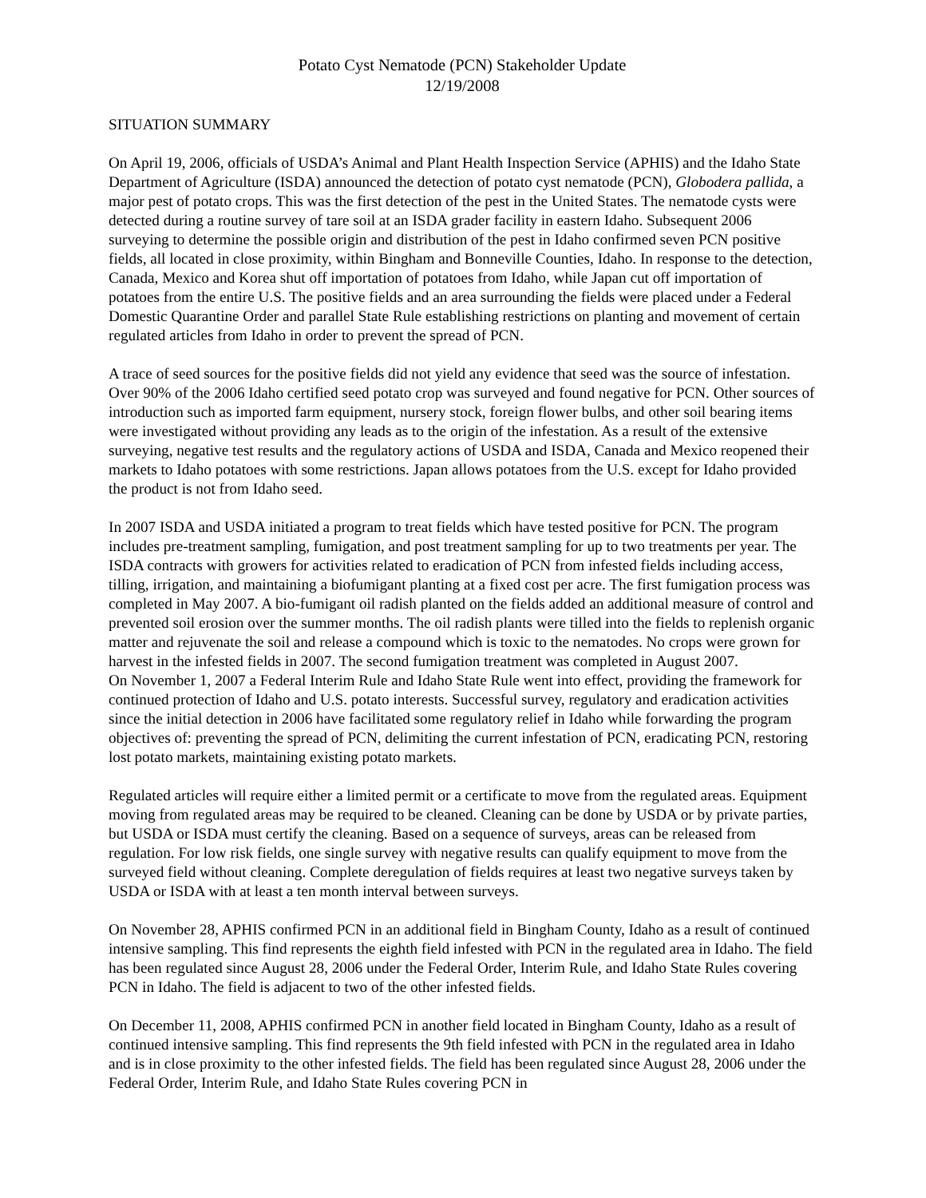Potato Cyst Nematode (PCN) Stakeholder Update
12/19/2008
SITUATION SUMMARY
On April 19, 2006, officials of USDA’s Animal and Plant Health Inspection Service (APHIS) and the Idaho State Department of Agriculture (ISDA) announced the detection of potato cyst nematode (PCN), Globodera pallida, a major pest of potato crops. This was the first detection of the pest in the United States. The nematode cysts were detected during a routine survey of tare soil at an ISDA grader facility in eastern Idaho. Subsequent 2006 surveying to determine the possible origin and distribution of the pest in Idaho confirmed seven PCN positive fields, all located in close proximity, within Bingham and Bonneville Counties, Idaho. In response to the detection, Canada, Mexico and Korea shut off importation of potatoes from Idaho, while Japan cut off importation of potatoes from the entire U.S. The positive fields and an area surrounding the fields were placed under a Federal Domestic Quarantine Order and parallel State Rule establishing restrictions on planting and movement of certain regulated articles from Idaho in order to prevent the spread of PCN.
A trace of seed sources for the positive fields did not yield any evidence that seed was the source of infestation. Over 90% of the 2006 Idaho certified seed potato crop was surveyed and found negative for PCN. Other sources of introduction such as imported farm equipment, nursery stock, foreign flower bulbs, and other soil bearing items were investigated without providing any leads as to the origin of the infestation. As a result of the extensive surveying, negative test results and the regulatory actions of USDA and ISDA, Canada and Mexico reopened their markets to Idaho potatoes with some restrictions. Japan allows potatoes from the U.S. except for Idaho provided the product is not from Idaho seed.
In 2007 ISDA and USDA initiated a program to treat fields which have tested positive for PCN. The program includes pre-treatment sampling, fumigation, and post treatment sampling for up to two treatments per year. The ISDA contracts with growers for activities related to eradication of PCN from infested fields including access, tilling, irrigation, and maintaining a biofumigant planting at a fixed cost per acre. The first fumigation process was completed in May 2007. A bio-fumigant oil radish planted on the fields added an additional measure of control and prevented soil erosion over the summer months. The oil radish plants were tilled into the fields to replenish organic matter and rejuvenate the soil and release a compound which is toxic to the nematodes. No crops were grown for harvest in the infested fields in 2007. The second fumigation treatment was completed in August 2007.
On November 1, 2007 a Federal Interim Rule and Idaho State Rule went into effect, providing the framework for continued protection of Idaho and U.S. potato interests. Successful survey, regulatory and eradication activities since the initial detection in 2006 have facilitated some regulatory relief in Idaho while forwarding the program objectives of: preventing the spread of PCN, delimiting the current infestation of PCN, eradicating PCN, restoring lost potato markets, maintaining existing potato markets.
Regulated articles will require either a limited permit or a certificate to move from the regulated areas. Equipment moving from regulated areas may be required to be cleaned. Cleaning can be done by USDA or by private parties, but USDA or ISDA must certify the cleaning. Based on a sequence of surveys, areas can be released from regulation. For low risk fields, one single survey with negative results can qualify equipment to move from the surveyed field without cleaning. Complete deregulation of fields requires at least two negative surveys taken by USDA or ISDA with at least a ten month interval between surveys.
On November 28, APHIS confirmed PCN in an additional field in Bingham County, Idaho as a result of continued intensive sampling. This find represents the eighth field infested with PCN in the regulated area in Idaho. The field has been regulated since August 28, 2006 under the Federal Order, Interim Rule, and Idaho State Rules covering PCN in Idaho. The field is adjacent to two of the other infested fields.
On December 11, 2008, APHIS confirmed PCN in another field located in Bingham County, Idaho as a result of continued intensive sampling. This find represents the 9th field infested with PCN in the regulated area in Idaho and is in close proximity to the other infested fields. The field has been regulated since August 28, 2006 under the Federal Order, Interim Rule, and Idaho State Rules covering PCN in